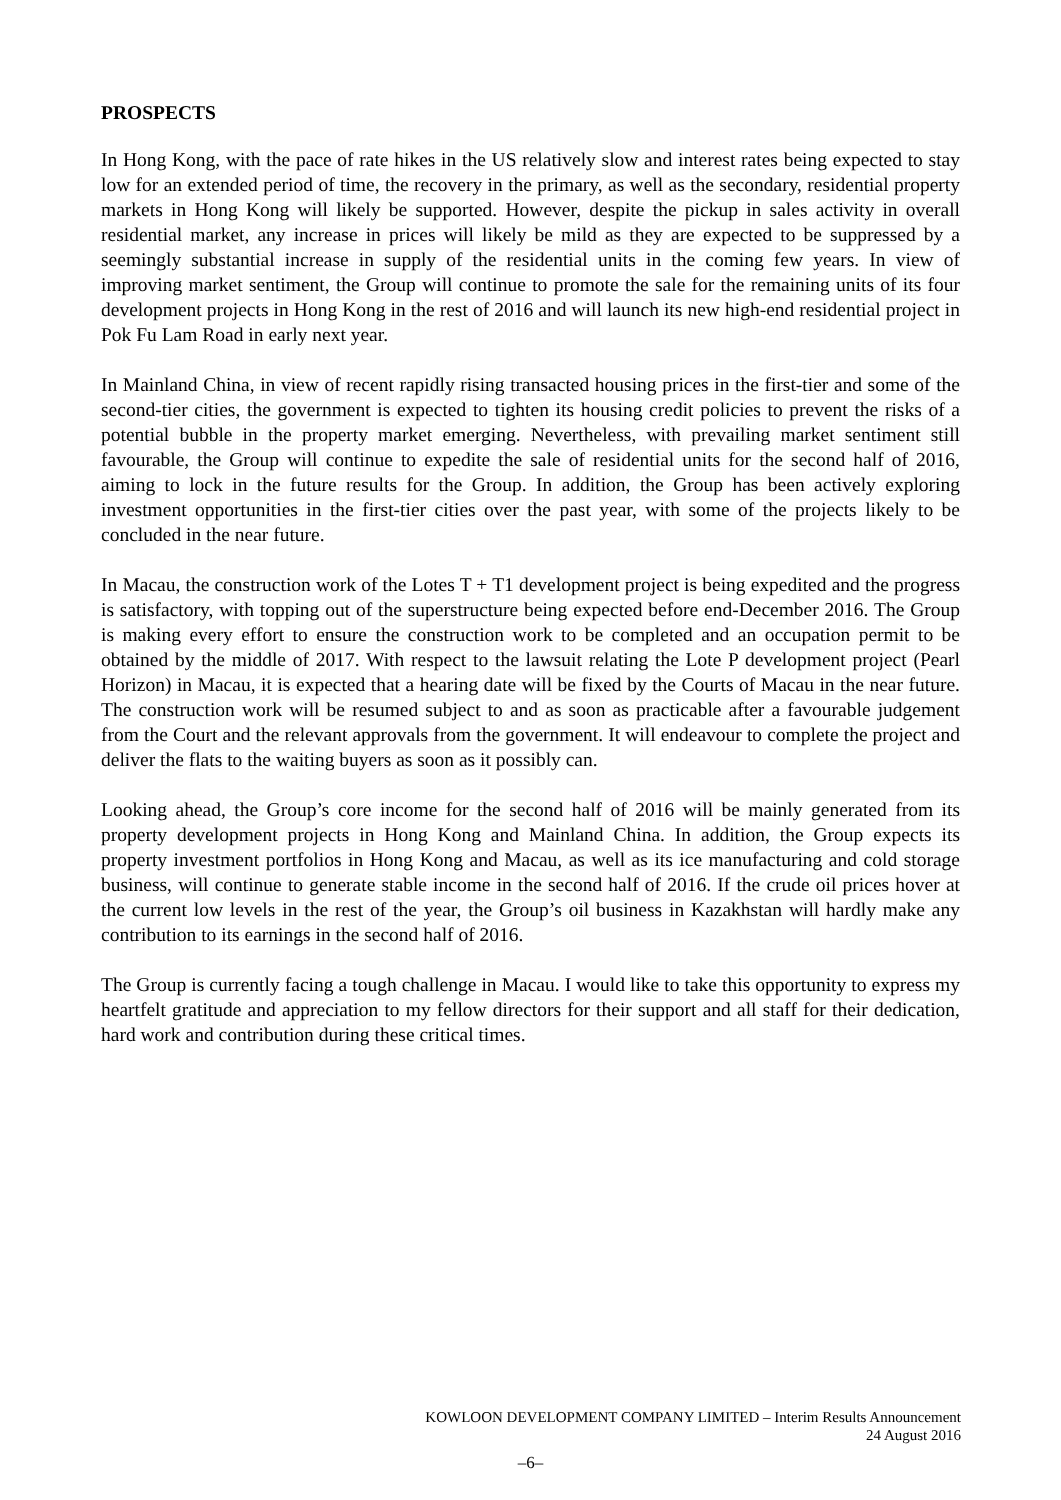PROSPECTS
In Hong Kong, with the pace of rate hikes in the US relatively slow and interest rates being expected to stay low for an extended period of time, the recovery in the primary, as well as the secondary, residential property markets in Hong Kong will likely be supported. However, despite the pickup in sales activity in overall residential market, any increase in prices will likely be mild as they are expected to be suppressed by a seemingly substantial increase in supply of the residential units in the coming few years. In view of improving market sentiment, the Group will continue to promote the sale for the remaining units of its four development projects in Hong Kong in the rest of 2016 and will launch its new high-end residential project in Pok Fu Lam Road in early next year.
In Mainland China, in view of recent rapidly rising transacted housing prices in the first-tier and some of the second-tier cities, the government is expected to tighten its housing credit policies to prevent the risks of a potential bubble in the property market emerging. Nevertheless, with prevailing market sentiment still favourable, the Group will continue to expedite the sale of residential units for the second half of 2016, aiming to lock in the future results for the Group. In addition, the Group has been actively exploring investment opportunities in the first-tier cities over the past year, with some of the projects likely to be concluded in the near future.
In Macau, the construction work of the Lotes T + T1 development project is being expedited and the progress is satisfactory, with topping out of the superstructure being expected before end-December 2016. The Group is making every effort to ensure the construction work to be completed and an occupation permit to be obtained by the middle of 2017. With respect to the lawsuit relating the Lote P development project (Pearl Horizon) in Macau, it is expected that a hearing date will be fixed by the Courts of Macau in the near future. The construction work will be resumed subject to and as soon as practicable after a favourable judgement from the Court and the relevant approvals from the government. It will endeavour to complete the project and deliver the flats to the waiting buyers as soon as it possibly can.
Looking ahead, the Group’s core income for the second half of 2016 will be mainly generated from its property development projects in Hong Kong and Mainland China. In addition, the Group expects its property investment portfolios in Hong Kong and Macau, as well as its ice manufacturing and cold storage business, will continue to generate stable income in the second half of 2016. If the crude oil prices hover at the current low levels in the rest of the year, the Group’s oil business in Kazakhstan will hardly make any contribution to its earnings in the second half of 2016.
The Group is currently facing a tough challenge in Macau. I would like to take this opportunity to express my heartfelt gratitude and appreciation to my fellow directors for their support and all staff for their dedication, hard work and contribution during these critical times.
KOWLOON DEVELOPMENT COMPANY LIMITED – Interim Results Announcement
24 August 2016
–6–